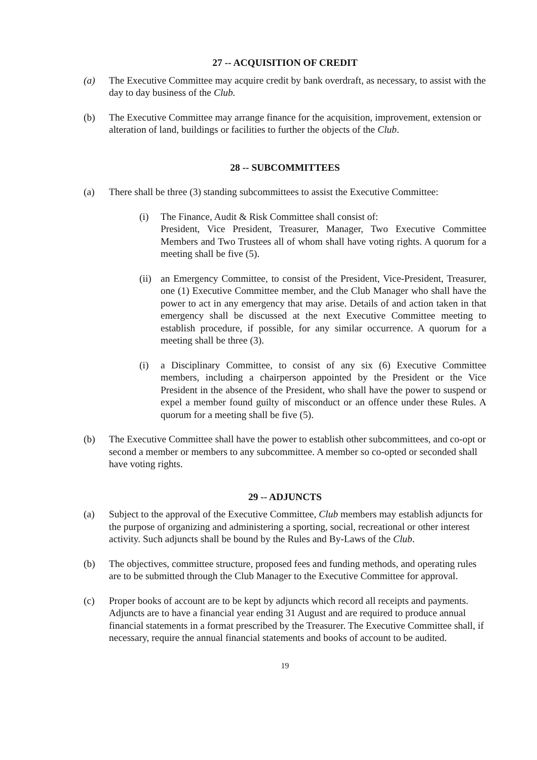27 -- ACQUISITION OF CREDIT
(a) The Executive Committee may acquire credit by bank overdraft, as necessary, to assist with the day to day business of the Club.
(b) The Executive Committee may arrange finance for the acquisition, improvement, extension or alteration of land, buildings or facilities to further the objects of the Club.
28 -- SUBCOMMITTEES
(a) There shall be three (3) standing subcommittees to assist the Executive Committee:
(i) The Finance, Audit & Risk Committee shall consist of:
President, Vice President, Treasurer, Manager, Two Executive Committee Members and Two Trustees all of whom shall have voting rights. A quorum for a meeting shall be five (5).
(ii)
an Emergency Committee, to consist of the President, Vice-President, Treasurer, one (1) Executive Committee member, and the Club Manager who shall have the power to act in any emergency that may arise. Details of and action taken in that emergency shall be discussed at the next Executive Committee meeting to establish procedure, if possible, for any similar occurrence. A quorum for a meeting shall be three (3).
(i) a Disciplinary Committee, to consist of any six (6) Executive Committee members, including a chairperson appointed by the President or the Vice President in the absence of the President, who shall have the power to suspend or expel a member found guilty of misconduct or an offence under these Rules. A quorum for a meeting shall be five (5).
(b) The Executive Committee shall have the power to establish other subcommittees, and co-opt or second a member or members to any subcommittee. A member so co-opted or seconded shall have voting rights.
29 -- ADJUNCTS
(a) Subject to the approval of the Executive Committee, Club members may establish adjuncts for the purpose of organizing and administering a sporting, social, recreational or other interest activity. Such adjuncts shall be bound by the Rules and By-Laws of the Club.
(b) The objectives, committee structure, proposed fees and funding methods, and operating rules are to be submitted through the Club Manager to the Executive Committee for approval.
(c) Proper books of account are to be kept by adjuncts which record all receipts and payments. Adjuncts are to have a financial year ending 31 August and are required to produce annual financial statements in a format prescribed by the Treasurer. The Executive Committee shall, if necessary, require the annual financial statements and books of account to be audited.
19